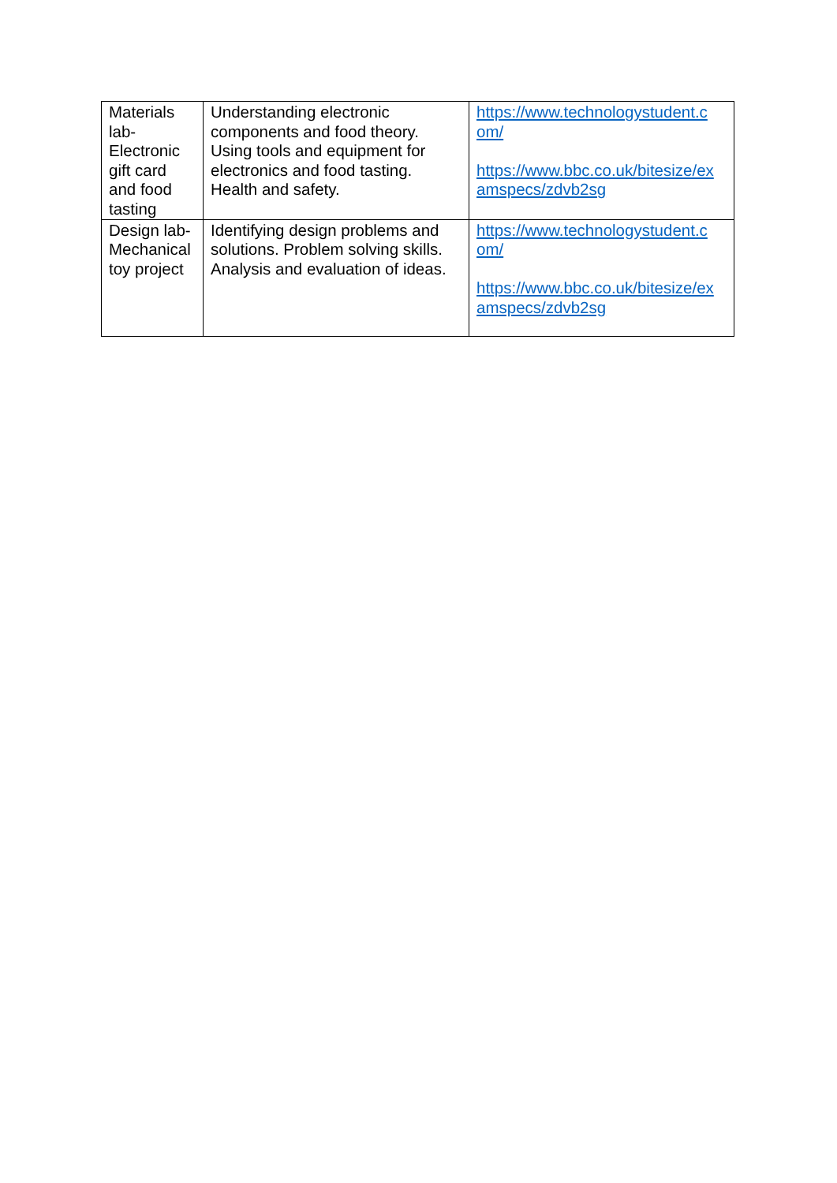| Materials lab- Electronic gift card and food tasting | Understanding electronic components and food theory. Using tools and equipment for electronics and food tasting. Health and safety. | https://www.technologystudent.c om/ https://www.bbc.co.uk/bitesize/ex amspecs/zdvb2sg |
| Design lab- Mechanical toy project | Identifying design problems and solutions. Problem solving skills. Analysis and evaluation of ideas. | https://www.technologystudent.c om/ https://www.bbc.co.uk/bitesize/ex amspecs/zdvb2sg |